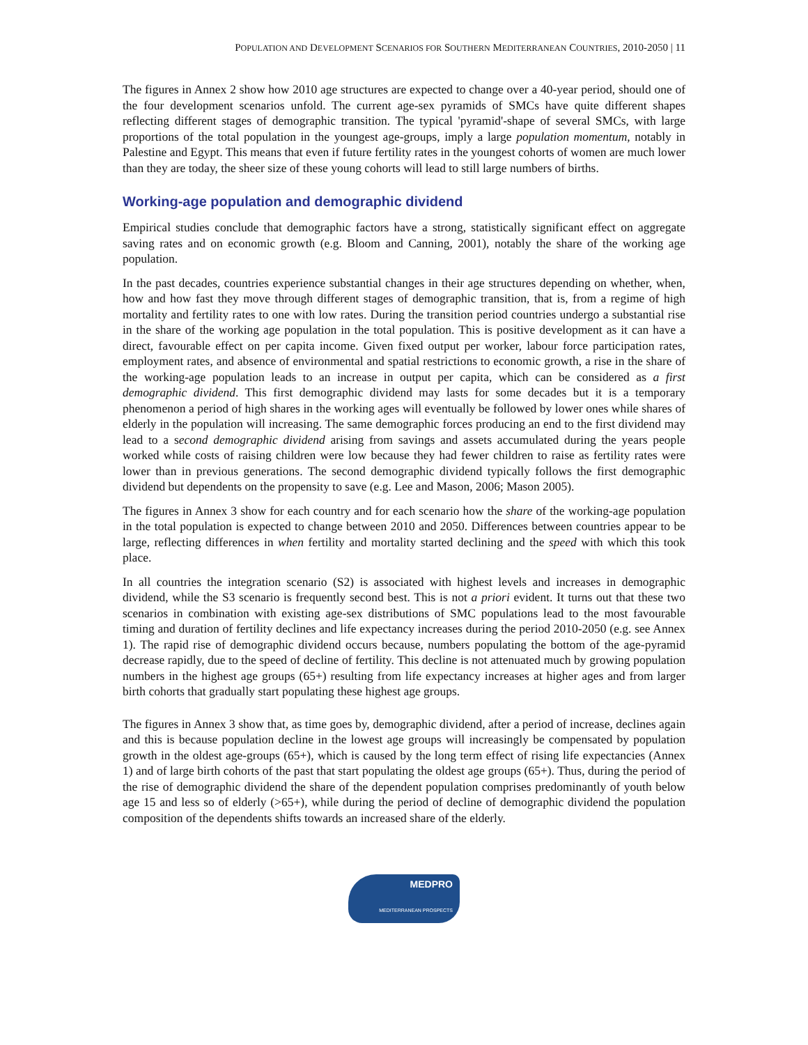POPULATION AND DEVELOPMENT SCENARIOS FOR SOUTHERN MEDITERRANEAN COUNTRIES, 2010-2050 | 11
The figures in Annex 2 show how 2010 age structures are expected to change over a 40-year period, should one of the four development scenarios unfold. The current age-sex pyramids of SMCs have quite different shapes reflecting different stages of demographic transition. The typical 'pyramid'-shape of several SMCs, with large proportions of the total population in the youngest age-groups, imply a large population momentum, notably in Palestine and Egypt. This means that even if future fertility rates in the youngest cohorts of women are much lower than they are today, the sheer size of these young cohorts will lead to still large numbers of births.
Working-age population and demographic dividend
Empirical studies conclude that demographic factors have a strong, statistically significant effect on aggregate saving rates and on economic growth (e.g. Bloom and Canning, 2001), notably the share of the working age population.
In the past decades, countries experience substantial changes in their age structures depending on whether, when, how and how fast they move through different stages of demographic transition, that is, from a regime of high mortality and fertility rates to one with low rates. During the transition period countries undergo a substantial rise in the share of the working age population in the total population. This is positive development as it can have a direct, favourable effect on per capita income. Given fixed output per worker, labour force participation rates, employment rates, and absence of environmental and spatial restrictions to economic growth, a rise in the share of the working-age population leads to an increase in output per capita, which can be considered as a first demographic dividend. This first demographic dividend may lasts for some decades but it is a temporary phenomenon a period of high shares in the working ages will eventually be followed by lower ones while shares of elderly in the population will increasing. The same demographic forces producing an end to the first dividend may lead to a second demographic dividend arising from savings and assets accumulated during the years people worked while costs of raising children were low because they had fewer children to raise as fertility rates were lower than in previous generations. The second demographic dividend typically follows the first demographic dividend but dependents on the propensity to save (e.g. Lee and Mason, 2006; Mason 2005).
The figures in Annex 3 show for each country and for each scenario how the share of the working-age population in the total population is expected to change between 2010 and 2050. Differences between countries appear to be large, reflecting differences in when fertility and mortality started declining and the speed with which this took place.
In all countries the integration scenario (S2) is associated with highest levels and increases in demographic dividend, while the S3 scenario is frequently second best. This is not a priori evident. It turns out that these two scenarios in combination with existing age-sex distributions of SMC populations lead to the most favourable timing and duration of fertility declines and life expectancy increases during the period 2010-2050 (e.g. see Annex 1). The rapid rise of demographic dividend occurs because, numbers populating the bottom of the age-pyramid decrease rapidly, due to the speed of decline of fertility. This decline is not attenuated much by growing population numbers in the highest age groups (65+) resulting from life expectancy increases at higher ages and from larger birth cohorts that gradually start populating these highest age groups.
The figures in Annex 3 show that, as time goes by, demographic dividend, after a period of increase, declines again and this is because population decline in the lowest age groups will increasingly be compensated by population growth in the oldest age-groups (65+), which is caused by the long term effect of rising life expectancies (Annex 1) and of large birth cohorts of the past that start populating the oldest age groups (65+). Thus, during the period of the rise of demographic dividend the share of the dependent population comprises predominantly of youth below age 15 and less so of elderly (>65+), while during the period of decline of demographic dividend the population composition of the dependents shifts towards an increased share of the elderly.
MEDPRO
MEDITERRANEAN PROSPECTS